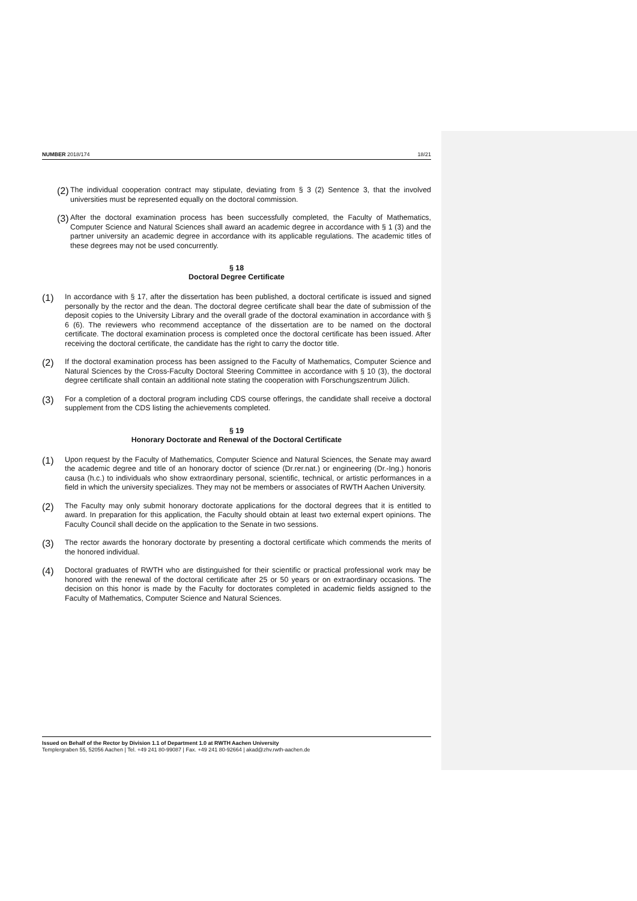NUMBER 2018/174 18/21
(2)
The individual cooperation contract may stipulate, deviating from § 3 (2) Sentence 3, that the involved universities must be represented equally on the doctoral commission.
(3)
After the doctoral examination process has been successfully completed, the Faculty of Mathematics, Computer Science and Natural Sciences shall award an academic degree in accordance with § 1 (3) and the partner university an academic degree in accordance with its applicable regulations. The academic titles of these degrees may not be used concurrently.
§ 18
Doctoral Degree Certificate
(1)
In accordance with § 17, after the dissertation has been published, a doctoral certificate is issued and signed personally by the rector and the dean. The doctoral degree certificate shall bear the date of submission of the deposit copies to the University Library and the overall grade of the doctoral examination in accordance with § 6 (6). The reviewers who recommend acceptance of the dissertation are to be named on the doctoral certificate. The doctoral examination process is completed once the doctoral certificate has been issued. After receiving the doctoral certificate, the candidate has the right to carry the doctor title.
(2)
If the doctoral examination process has been assigned to the Faculty of Mathematics, Computer Science and Natural Sciences by the Cross-Faculty Doctoral Steering Committee in accordance with § 10 (3), the doctoral degree certificate shall contain an additional note stating the cooperation with Forschungszentrum Jülich.
(3)
For a completion of a doctoral program including CDS course offerings, the candidate shall receive a doctoral supplement from the CDS listing the achievements completed.
§ 19
Honorary Doctorate and Renewal of the Doctoral Certificate
(1)
Upon request by the Faculty of Mathematics, Computer Science and Natural Sciences, the Senate may award the academic degree and title of an honorary doctor of science (Dr.rer.nat.) or engineering (Dr.-Ing.) honoris causa (h.c.) to individuals who show extraordinary personal, scientific, technical, or artistic performances in a field in which the university specializes. They may not be members or associates of RWTH Aachen University.
(2)
The Faculty may only submit honorary doctorate applications for the doctoral degrees that it is entitled to award. In preparation for this application, the Faculty should obtain at least two external expert opinions. The Faculty Council shall decide on the application to the Senate in two sessions.
(3)
The rector awards the honorary doctorate by presenting a doctoral certificate which commends the merits of the honored individual.
(4)
Doctoral graduates of RWTH who are distinguished for their scientific or practical professional work may be honored with the renewal of the doctoral certificate after 25 or 50 years or on extraordinary occasions. The decision on this honor is made by the Faculty for doctorates completed in academic fields assigned to the Faculty of Mathematics, Computer Science and Natural Sciences.
Issued on Behalf of the Rector by Division 1.1 of Department 1.0 at RWTH Aachen University
Templergraben 55, 52056 Aachen | Tel. +49 241 80-99087 | Fax. +49 241 80-92664 | akad@zhv.rwth-aachen.de